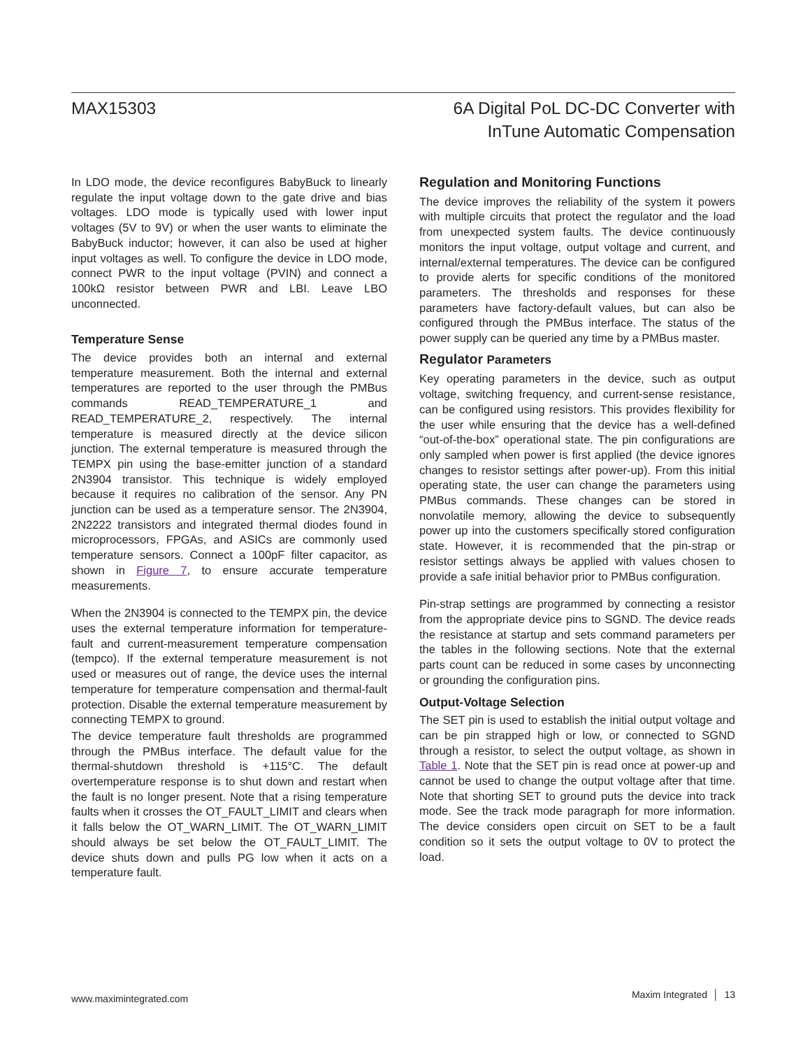MAX15303 6A Digital PoL DC-DC Converter with
InTune Automatic Compensation
In LDO mode, the device reconfigures BabyBuck to linearly regulate the input voltage down to the gate drive and bias voltages. LDO mode is typically used with lower input voltages (5V to 9V) or when the user wants to eliminate the BabyBuck inductor; however, it can also be used at higher input voltages as well. To configure the device in LDO mode, connect PWR to the input voltage (PVIN) and connect a 100kΩ resistor between PWR and LBI. Leave LBO unconnected.
Temperature Sense
The device provides both an internal and external temperature measurement. Both the internal and external temperatures are reported to the user through the PMBus commands READ_TEMPERATURE_1 and READ_TEMPERATURE_2, respectively. The internal temperature is measured directly at the device silicon junction. The external temperature is measured through the TEMPX pin using the base-emitter junction of a standard 2N3904 transistor. This technique is widely employed because it requires no calibration of the sensor. Any PN junction can be used as a temperature sensor. The 2N3904, 2N2222 transistors and integrated thermal diodes found in microprocessors, FPGAs, and ASICs are commonly used temperature sensors. Connect a 100pF filter capacitor, as shown in Figure 7, to ensure accurate temperature measurements.
When the 2N3904 is connected to the TEMPX pin, the device uses the external temperature information for temperature-fault and current-measurement temperature compensation (tempco). If the external temperature measurement is not used or measures out of range, the device uses the internal temperature for temperature compensation and thermal-fault protection. Disable the external temperature measurement by connecting TEMPX to ground.
The device temperature fault thresholds are programmed through the PMBus interface. The default value for the thermal-shutdown threshold is +115°C. The default overtemperature response is to shut down and restart when the fault is no longer present. Note that a rising temperature faults when it crosses the OT_FAULT_LIMIT and clears when it falls below the OT_WARN_LIMIT. The OT_WARN_LIMIT should always be set below the OT_FAULT_LIMIT. The device shuts down and pulls PG low when it acts on a temperature fault.
Regulation and Monitoring Functions
The device improves the reliability of the system it powers with multiple circuits that protect the regulator and the load from unexpected system faults. The device continuously monitors the input voltage, output voltage and current, and internal/external temperatures. The device can be configured to provide alerts for specific conditions of the monitored parameters. The thresholds and responses for these parameters have factory-default values, but can also be configured through the PMBus interface. The status of the power supply can be queried any time by a PMBus master.
Regulator Parameters
Key operating parameters in the device, such as output voltage, switching frequency, and current-sense resistance, can be configured using resistors. This provides flexibility for the user while ensuring that the device has a well-defined “out-of-the-box” operational state. The pin configurations are only sampled when power is first applied (the device ignores changes to resistor settings after power-up). From this initial operating state, the user can change the parameters using PMBus commands. These changes can be stored in nonvolatile memory, allowing the device to subsequently power up into the customers specifically stored configuration state. However, it is recommended that the pin-strap or resistor settings always be applied with values chosen to provide a safe initial behavior prior to PMBus configuration.
Pin-strap settings are programmed by connecting a resistor from the appropriate device pins to SGND. The device reads the resistance at startup and sets command parameters per the tables in the following sections. Note that the external parts count can be reduced in some cases by unconnecting or grounding the configuration pins.
Output-Voltage Selection
The SET pin is used to establish the initial output voltage and can be pin strapped high or low, or connected to SGND through a resistor, to select the output voltage, as shown in Table 1. Note that the SET pin is read once at power-up and cannot be used to change the output voltage after that time. Note that shorting SET to ground puts the device into track mode. See the track mode paragraph for more information. The device considers open circuit on SET to be a fault condition so it sets the output voltage to 0V to protect the load.
www.maximintegrated.com
Maxim Integrated │ 13